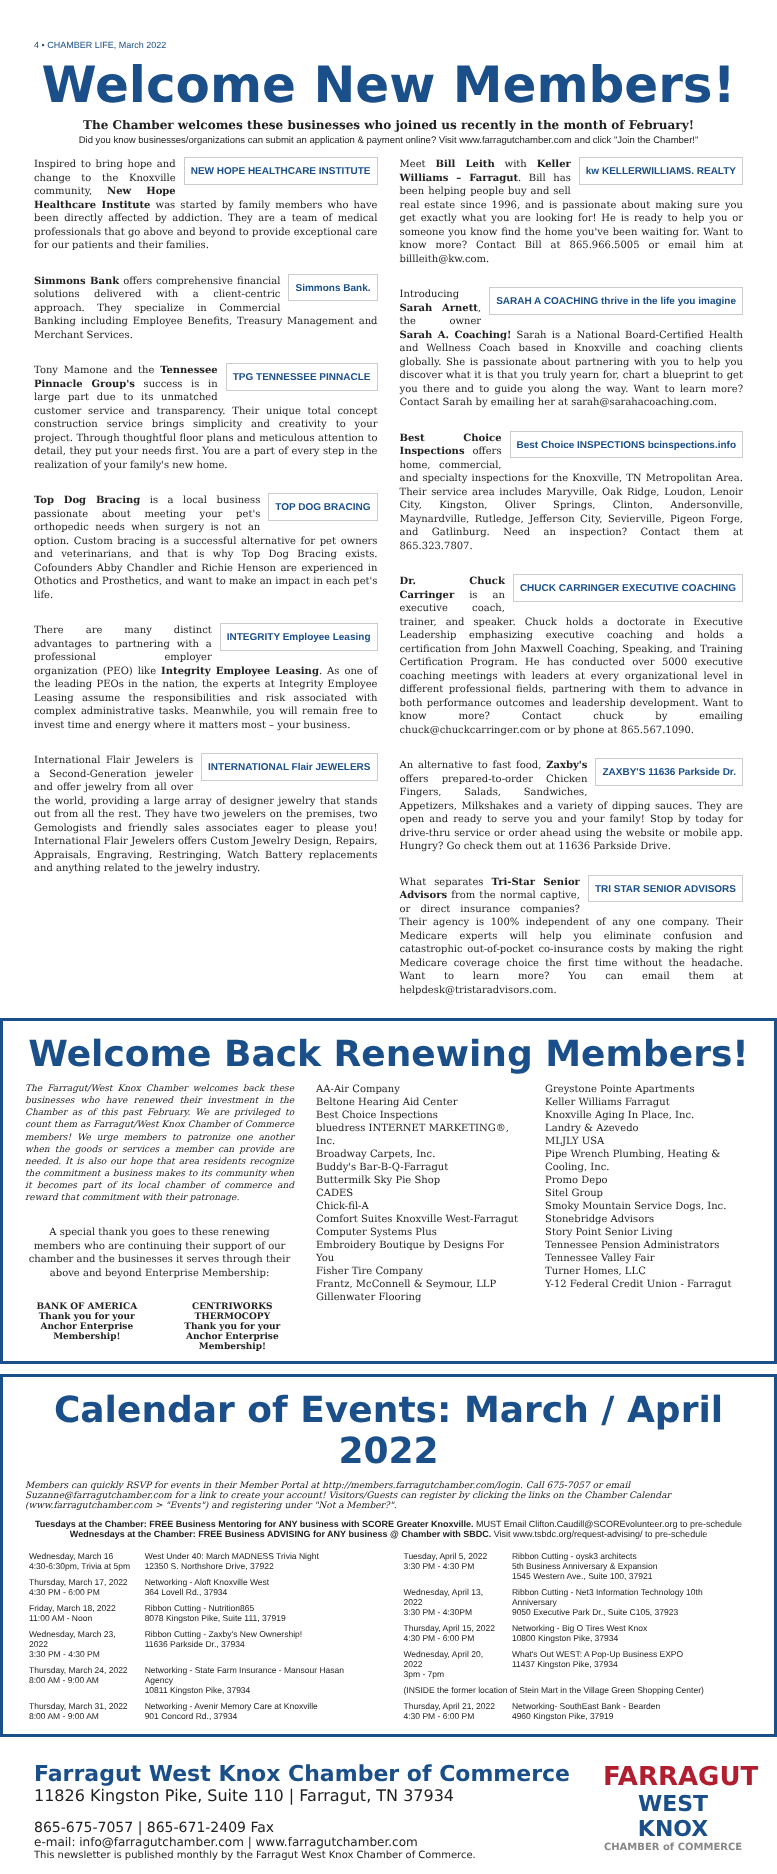4 • CHAMBER LIFE, March 2022
Welcome New Members!
The Chamber welcomes these businesses who joined us recently in the month of February!
Did you know businesses/organizations can submit an application & payment online? Visit www.farragutchamber.com and click "Join the Chamber!"
NEW HOPE HEALTHCARE INSTITUTE Inspired to bring hope and change to the Knoxville community, New Hope Healthcare Institute was started by family members who have been directly affected by addiction. They are a team of medical professionals that go above and beyond to provide exceptional care for our patients and their families.
Simmons Bank. Simmons Bank offers comprehensive financial solutions delivered with a client-centric approach. They specialize in Commercial Banking including Employee Benefits, Treasury Management and Merchant Services.
TPG TENNESSEE PINNACLE Tony Mamone and the Tennessee Pinnacle Group's success is in large part due to its unmatched customer service and transparency. Their unique total concept construction service brings simplicity and creativity to your project. Through thoughtful floor plans and meticulous attention to detail, they put your needs first. You are a part of every step in the realization of your family's new home.
TOP DOG BRACING Top Dog Bracing is a local business passionate about meeting your pet's orthopedic needs when surgery is not an option. Custom bracing is a successful alternative for pet owners and veterinarians, and that is why Top Dog Bracing exists. Cofounders Abby Chandler and Richie Henson are experienced in Othotics and Prosthetics, and want to make an impact in each pet's life.
INTEGRITY Employee Leasing There are many distinct advantages to partnering with a professional employer organization (PEO) like Integrity Employee Leasing. As one of the leading PEOs in the nation, the experts at Integrity Employee Leasing assume the responsibilities and risk associated with complex administrative tasks. Meanwhile, you will remain free to invest time and energy where it matters most – your business.
INTERNATIONAL Flair JEWELERS International Flair Jewelers is a Second-Generation jeweler and offer jewelry from all over the world, providing a large array of designer jewelry that stands out from all the rest. They have two jewelers on the premises, two Gemologists and friendly sales associates eager to please you! International Flair Jewelers offers Custom Jewelry Design, Repairs, Appraisals, Engraving, Restringing, Watch Battery replacements and anything related to the jewelry industry.
kw KELLERWILLIAMS. REALTY Meet Bill Leith with Keller Williams – Farragut. Bill has been helping people buy and sell real estate since 1996, and is passionate about making sure you get exactly what you are looking for! He is ready to help you or someone you know find the home you've been waiting for. Want to know more? Contact Bill at 865.966.5005 or email him at billleith@kw.com.
SARAH A COACHING thrive in the life you imagine Introducing Sarah Arnett, the owner Sarah A. Coaching! Sarah is a National Board-Certified Health and Wellness Coach based in Knoxville and coaching clients globally. She is passionate about partnering with you to help you discover what it is that you truly yearn for, chart a blueprint to get you there and to guide you along the way. Want to learn more? Contact Sarah by emailing her at sarah@sarahacoaching.com.
Best Choice INSPECTIONS bcinspections.info Best Choice Inspections offers home, commercial, and specialty inspections for the Knoxville, TN Metropolitan Area. Their service area includes Maryville, Oak Ridge, Loudon, Lenoir City, Kingston, Oliver Springs, Clinton, Andersonville, Maynardville, Rutledge, Jefferson City, Sevierville, Pigeon Forge, and Gatlinburg. Need an inspection? Contact them at 865.323.7807.
CHUCK CARRINGER EXECUTIVE COACHING Dr. Chuck Carringer is an executive coach, trainer, and speaker. Chuck holds a doctorate in Executive Leadership emphasizing executive coaching and holds a certification from John Maxwell Coaching, Speaking, and Training Certification Program. He has conducted over 5000 executive coaching meetings with leaders at every organizational level in different professional fields, partnering with them to advance in both performance outcomes and leadership development. Want to know more? Contact chuck by emailing chuck@chuckcarringer.com or by phone at 865.567.1090.
ZAXBY'S 11636 Parkside Dr. An alternative to fast food, Zaxby's offers prepared-to-order Chicken Fingers, Salads, Sandwiches, Appetizers, Milkshakes and a variety of dipping sauces. They are open and ready to serve you and your family! Stop by today for drive-thru service or order ahead using the website or mobile app. Hungry? Go check them out at 11636 Parkside Drive.
TRI STAR SENIOR ADVISORS What separates Tri-Star Senior Advisors from the normal captive, or direct insurance companies? Their agency is 100% independent of any one company. Their Medicare experts will help you eliminate confusion and catastrophic out-of-pocket co-insurance costs by making the right Medicare coverage choice the first time without the headache. Want to learn more? You can email them at helpdesk@tristaradvisors.com.
Welcome Back Renewing Members!
The Farragut/West Knox Chamber welcomes back these businesses who have renewed their investment in the Chamber as of this past February. We are privileged to count them as Farragut/West Knox Chamber of Commerce members! We urge members to patronize one another when the goods or services a member can provide are needed. It is also our hope that area residents recognize the commitment a business makes to its community when it becomes part of its local chamber of commerce and reward that commitment with their patronage.
A special thank you goes to these renewing members who are continuing their support of our chamber and the businesses it serves through their above and beyond Enterprise Membership:
BANK OF AMERICA
Thank you for your Anchor Enterprise Membership!
CENTRIWORKS THERMOCOPY
Thank you for your Anchor Enterprise Membership!
AA-Air Company
Beltone Hearing Aid Center
Best Choice Inspections
bluedress INTERNET MARKETING®, Inc.
Broadway Carpets, Inc.
Buddy's Bar-B-Q-Farragut
Buttermilk Sky Pie Shop
CADES
Chick-fil-A
Comfort Suites Knoxville West-Farragut
Computer Systems Plus
Embroidery Boutique by Designs For You
Fisher Tire Company
Frantz, McConnell & Seymour, LLP
Gillenwater Flooring
Greystone Pointe Apartments
Keller Williams Farragut
Knoxville Aging In Place, Inc.
Landry & Azevedo
MLJLY USA
Pipe Wrench Plumbing, Heating & Cooling, Inc.
Promo Depo
Sitel Group
Smoky Mountain Service Dogs, Inc.
Stonebridge Advisors
Story Point Senior Living
Tennessee Pension Administrators
Tennessee Valley Fair
Turner Homes, LLC
Y-12 Federal Credit Union - Farragut
Calendar of Events: March / April 2022
Members can quickly RSVP for events in their Member Portal at http://members.farragutchamber.com/login. Call 675-7057 or email Suzanne@farragutchamber.com for a link to create your account! Visitors/Guests can register by clicking the links on the Chamber Calendar (www.farragutchamber.com > "Events") and registering under "Not a Member?".
Tuesdays at the Chamber: FREE Business Mentoring for ANY business with SCORE Greater Knoxville. MUST Email Clifton.Caudill@SCOREvolunteer.org to pre-schedule
Wednesdays at the Chamber: FREE Business ADVISING for ANY business @ Chamber with SBDC. Visit www.tsbdc.org/request-advising/ to pre-schedule
| Wednesday, March 16 4:30-6:30pm, Trivia at 5pm | West Under 40: March MADNESS Trivia Night 12350 S. Northshore Drive, 37922 |
| Thursday, March 17, 2022 4:30 PM - 6:00 PM | Networking - Aloft Knoxville West 364 Lovell Rd., 37934 |
| Friday, March 18, 2022 11:00 AM - Noon | Ribbon Cutting - Nutrition865 8078 Kingston Pike, Suite 111, 37919 |
| Wednesday, March 23, 2022 3:30 PM - 4:30 PM | Ribbon Cutting - Zaxby's New Ownership! 11636 Parkside Dr., 37934 |
| Thursday, March 24, 2022 8:00 AM - 9:00 AM | Networking - State Farm Insurance - Mansour Hasan Agency 10811 Kingston Pike, 37934 |
| Thursday, March 31, 2022 8:00 AM - 9:00 AM | Networking - Avenir Memory Care at Knoxville 901 Concord Rd., 37934 |
| Tuesday, April 5, 2022 3:30 PM - 4:30 PM | Ribbon Cutting - oysk3 architects 5th Business Anniversary & Expansion 1545 Western Ave., Suite 100, 37921 |
| Wednesday, April 13, 2022 3:30 PM - 4:30PM | Ribbon Cutting - Net3 Information Technology 10th Anniversary 9050 Executive Park Dr., Suite C105, 37923 |
| Thursday, April 15, 2022 4:30 PM - 6:00 PM | Networking - Big O Tires West Knox 10800 Kingston Pike, 37934 |
| Wednesday, April 20, 2022 3pm - 7pm | What's Out WEST: A Pop-Up Business EXPO 11437 Kingston Pike, 37934 |
| (INSIDE the former location of Stein Mart in the Village Green Shopping Center) | |
| Thursday, April 21, 2022 4:30 PM - 6:00 PM | Networking- SouthEast Bank - Bearden 4960 Kingston Pike, 37919 |
Farragut West Knox Chamber of Commerce
11826 Kingston Pike, Suite 110 | Farragut, TN 37934
865-675-7057 | 865-671-2409 Fax
e-mail: info@farragutchamber.com | www.farragutchamber.com
This newsletter is published monthly by the Farragut West Knox Chamber of Commerce.
FARRAGUT
WEST KNOX
CHAMBER of COMMERCE